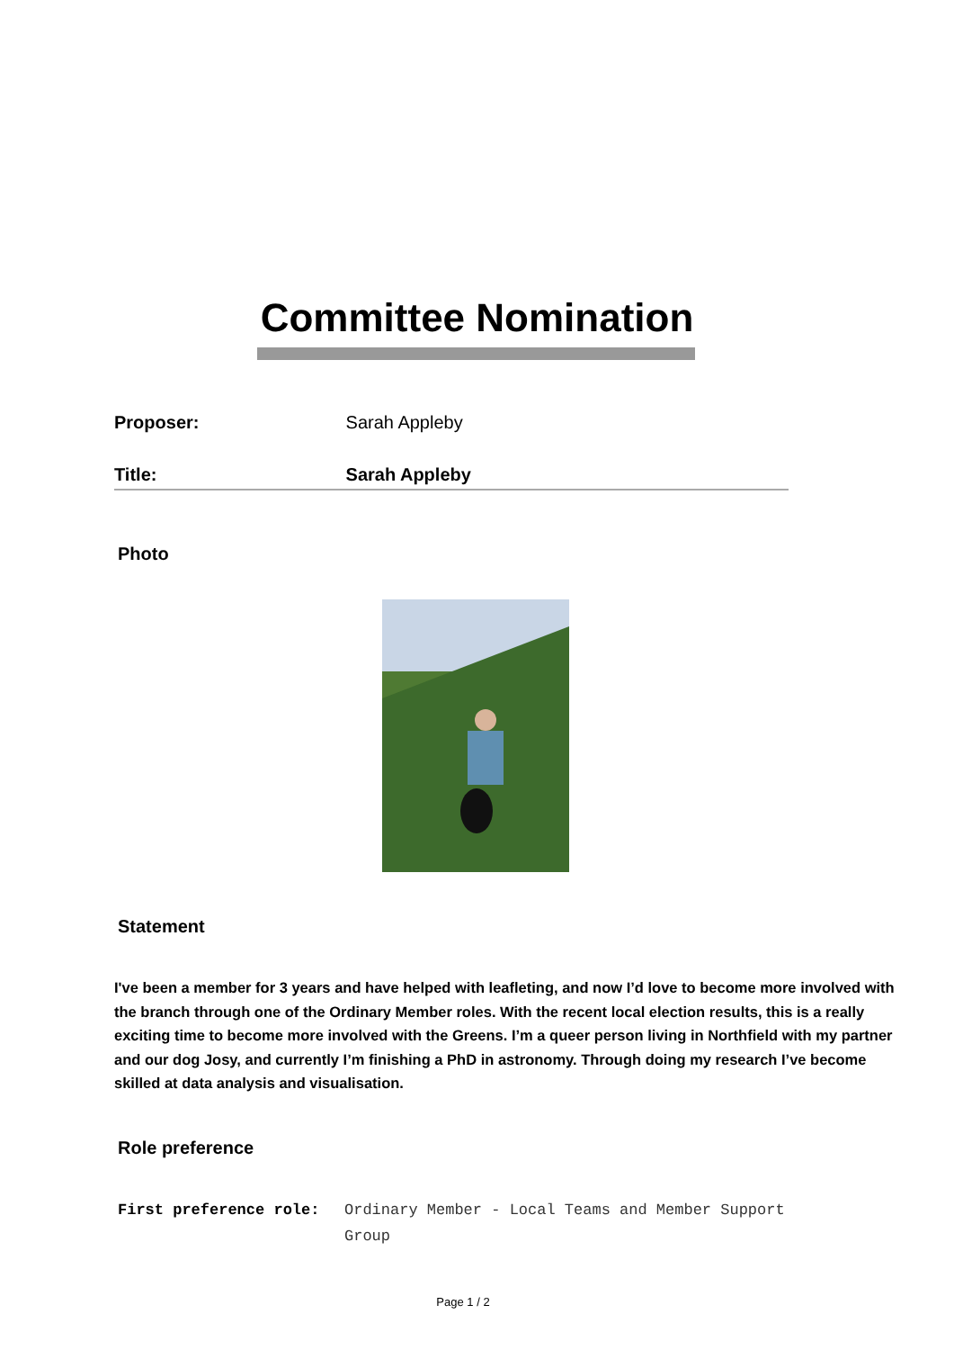Committee Nomination
Proposer: Sarah Appleby
Title: Sarah Appleby
Photo
Statement
I've been a member for 3 years and have helped with leafleting, and now I’d love to become more involved with the branch through one of the Ordinary Member roles. With the recent local election results, this is a really exciting time to become more involved with the Greens. I’m a queer person living in Northfield with my partner and our dog Josy, and currently I’m finishing a PhD in astronomy. Through doing my research I’ve become skilled at data analysis and visualisation.
Role preference
First preference role: Ordinary Member - Local Teams and Member Support Group
Page 1 / 2